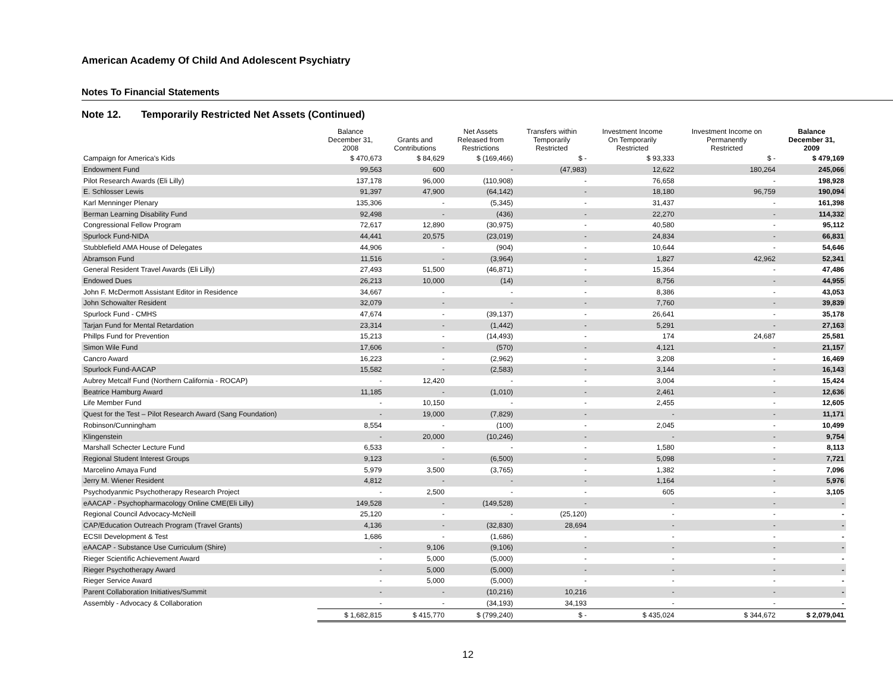American Academy Of Child And Adolescent Psychiatry
Notes To Financial Statements
Note 12. Temporarily Restricted Net Assets (Continued)
| | Balance December 31, 2008 | Grants and Contributions | Net Assets Released from Restrictions | Transfers within Temporarily Restricted | Investment Income On Temporarily Restricted | Investment Income on Permanently Restricted | Balance December 31, 2009 |
| --- | --- | --- | --- | --- | --- | --- | --- |
| Campaign for America's Kids | $ 470,673 | $ 84,629 | $ (169,466) | $ - | $ 93,333 | $ - | $ 479,169 |
| Endowment Fund | 99,563 | 600 | - | (47,983) | 12,622 | 180,264 | 245,066 |
| Pilot Research Awards (Eli Lilly) | 137,178 | 96,000 | (110,908) | - | 76,658 | - | 198,928 |
| E. Schlosser Lewis | 91,397 | 47,900 | (64,142) | - | 18,180 | 96,759 | 190,094 |
| Karl Menninger Plenary | 135,306 | - | (5,345) | - | 31,437 | - | 161,398 |
| Berman Learning Disability Fund | 92,498 | - | (436) | - | 22,270 | - | 114,332 |
| Congressional Fellow Program | 72,617 | 12,890 | (30,975) | - | 40,580 | - | 95,112 |
| Spurlock Fund-NIDA | 44,441 | 20,575 | (23,019) | - | 24,834 | - | 66,831 |
| Stubblefield AMA House of Delegates | 44,906 | - | (904) | - | 10,644 | - | 54,646 |
| Abramson Fund | 11,516 | - | (3,964) | - | 1,827 | 42,962 | 52,341 |
| General Resident Travel Awards (Eli Lilly) | 27,493 | 51,500 | (46,871) | - | 15,364 | - | 47,486 |
| Endowed Dues | 26,213 | 10,000 | (14) | - | 8,756 | - | 44,955 |
| John F. McDermott Assistant Editor in Residence | 34,667 | - | - | - | 8,386 | - | 43,053 |
| John Schowalter Resident | 32,079 | - | - | - | 7,760 | - | 39,839 |
| Spurlock Fund - CMHS | 47,674 | - | (39,137) | - | 26,641 | - | 35,178 |
| Tarjan Fund for Mental Retardation | 23,314 | - | (1,442) | - | 5,291 | - | 27,163 |
| Phillps Fund for Prevention | 15,213 | - | (14,493) | - | 174 | 24,687 | 25,581 |
| Simon Wile Fund | 17,606 | - | (570) | - | 4,121 | - | 21,157 |
| Cancro Award | 16,223 | - | (2,962) | - | 3,208 | - | 16,469 |
| Spurlock Fund-AACAP | 15,582 | - | (2,583) | - | 3,144 | - | 16,143 |
| Aubrey Metcalf Fund (Northern California - ROCAP) | - | 12,420 | - | - | 3,004 | - | 15,424 |
| Beatrice Hamburg Award | 11,185 | - | (1,010) | - | 2,461 | - | 12,636 |
| Life Member Fund | - | 10,150 | - | - | 2,455 | - | 12,605 |
| Quest for the Test – Pilot Research Award (Sang Foundation) | - | 19,000 | (7,829) | - | - | - | 11,171 |
| Robinson/Cunningham | 8,554 | - | (100) | - | 2,045 | - | 10,499 |
| Klingenstein | - | 20,000 | (10,246) | - | - | - | 9,754 |
| Marshall Schecter Lecture Fund | 6,533 | - | - | - | 1,580 | - | 8,113 |
| Regional Student Interest Groups | 9,123 | - | (6,500) | - | 5,098 | - | 7,721 |
| Marcelino Amaya Fund | 5,979 | 3,500 | (3,765) | - | 1,382 | - | 7,096 |
| Jerry M. Wiener Resident | 4,812 | - | - | - | 1,164 | - | 5,976 |
| Psychodyanmic Psychotherapy Research Project | - | 2,500 | - | - | 605 | - | 3,105 |
| eAACAP - Psychopharmacology Online CME(Eli Lilly) | 149,528 | - | (149,528) | - | - | - | - |
| Regional Council Advocacy-McNeill | 25,120 | - | - | (25,120) | - | - | - |
| CAP/Education Outreach Program (Travel Grants) | 4,136 | - | (32,830) | 28,694 | - | - | - |
| ECSII Development & Test | 1,686 | - | (1,686) | - | - | - | - |
| eAACAP - Substance Use Curriculum (Shire) | - | 9,106 | (9,106) | - | - | - | - |
| Rieger Scientific Achievement Award | - | 5,000 | (5,000) | - | - | - | - |
| Rieger Psychotherapy Award | - | 5,000 | (5,000) | - | - | - | - |
| Rieger Service Award | - | 5,000 | (5,000) | - | - | - | - |
| Parent Collaboration Initiatives/Summit | - | - | (10,216) | 10,216 | - | - | - |
| Assembly - Advocacy & Collaboration | - | - | (34,193) | 34,193 | - | - | - |
| | $ 1,682,815 | $ 415,770 | $ (799,240) | $ - | $ 435,024 | $ 344,672 | $ 2,079,041 |
12